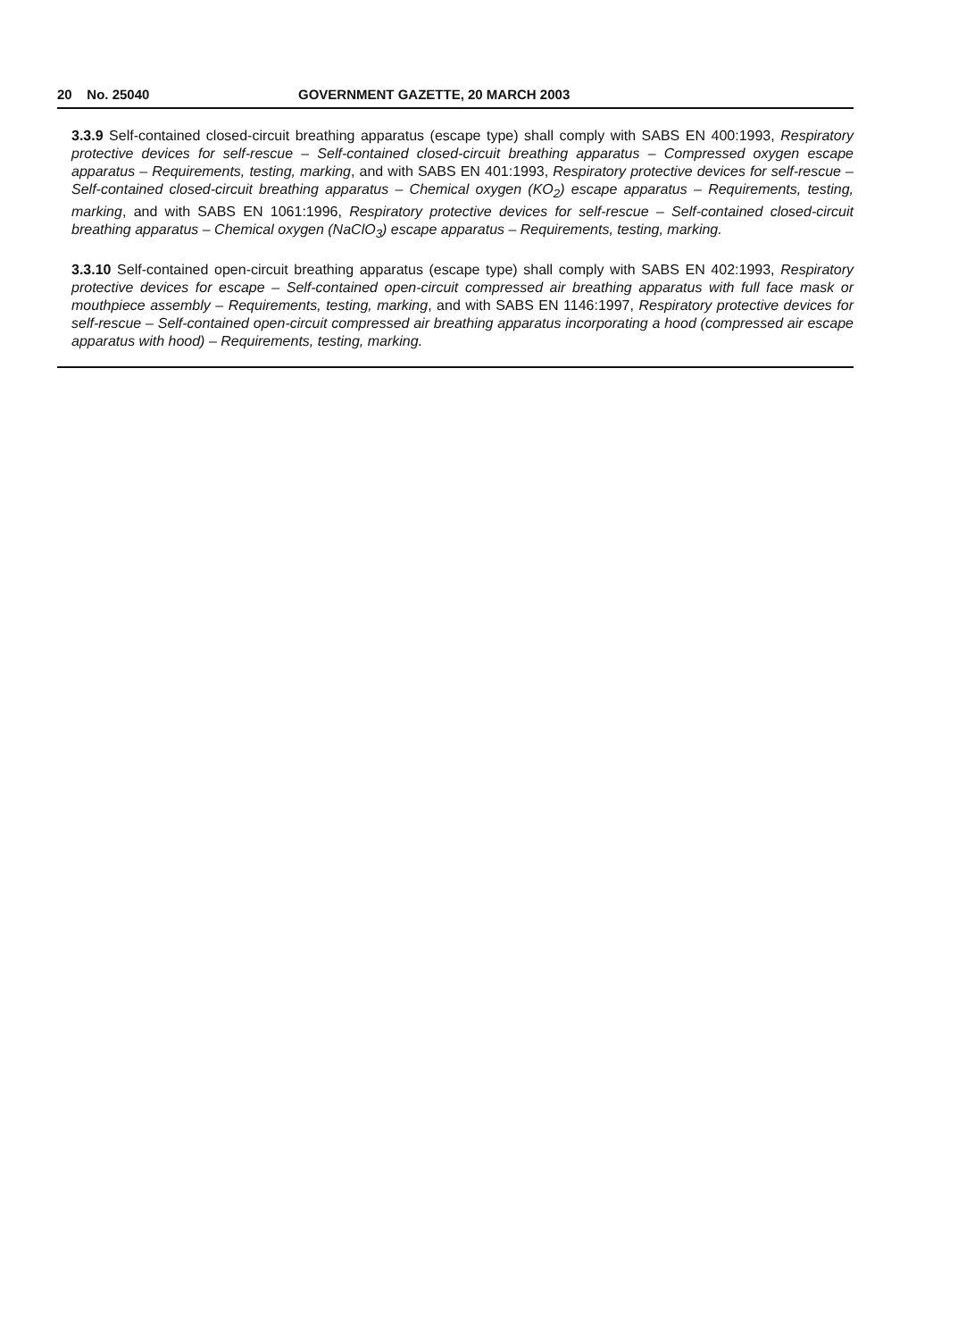20 No. 25040 GOVERNMENT GAZETTE, 20 MARCH 2003
3.3.9 Self-contained closed-circuit breathing apparatus (escape type) shall comply with SABS EN 400:1993, Respiratory protective devices for self-rescue – Self-contained closed-circuit breathing apparatus – Compressed oxygen escape apparatus – Requirements, testing, marking, and with SABS EN 401:1993, Respiratory protective devices for self-rescue – Self-contained closed-circuit breathing apparatus – Chemical oxygen (KO<sub>2</sub>) escape apparatus – Requirements, testing, marking, and with SABS EN 1061:1996, Respiratory protective devices for self-rescue – Self-contained closed-circuit breathing apparatus – Chemical oxygen (NaClO<sub>3</sub>) escape apparatus – Requirements, testing, marking.
3.3.10 Self-contained open-circuit breathing apparatus (escape type) shall comply with SABS EN 402:1993, Respiratory protective devices for escape – Self-contained open-circuit compressed air breathing apparatus with full face mask or mouthpiece assembly – Requirements, testing, marking, and with SABS EN 1146:1997, Respiratory protective devices for self-rescue – Self-contained open-circuit compressed air breathing apparatus incorporating a hood (compressed air escape apparatus with hood) – Requirements, testing, marking.